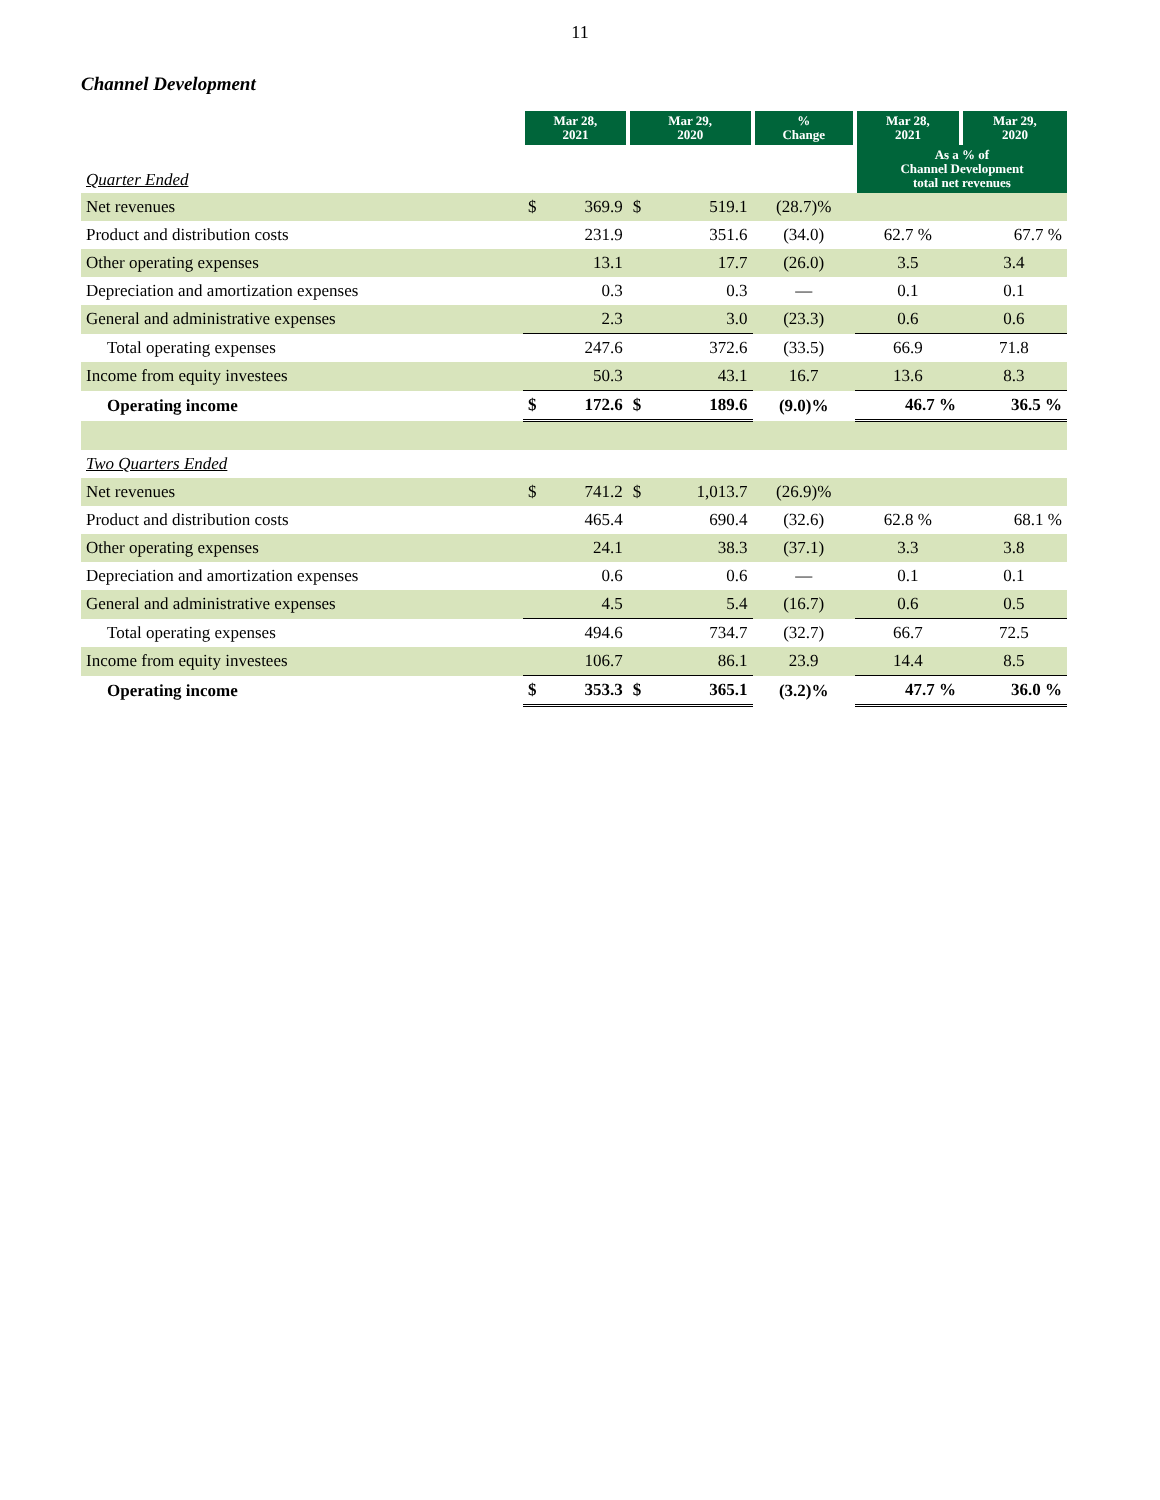11
Channel Development
| | Mar 28, 2021 | | Mar 29, 2020 | | % Change | Mar 28, 2021 | Mar 29, 2020 |
| Quarter Ended | | | | | | As a % of Channel Development total net revenues | |
| Net revenues | $ | 369.9 | $ | 519.1 | (28.7)% | | |
| Product and distribution costs | | 231.9 | | 351.6 | (34.0) | 62.7 % | 67.7 % |
| Other operating expenses | | 13.1 | | 17.7 | (26.0) | 3.5 | 3.4 |
| Depreciation and amortization expenses | | 0.3 | | 0.3 | — | 0.1 | 0.1 |
| General and administrative expenses | | 2.3 | | 3.0 | (23.3) | 0.6 | 0.6 |
| Total operating expenses | | 247.6 | | 372.6 | (33.5) | 66.9 | 71.8 |
| Income from equity investees | | 50.3 | | 43.1 | 16.7 | 13.6 | 8.3 |
| Operating income | $ | 172.6 | $ | 189.6 | (9.0)% | 46.7 % | 36.5 % |
| Two Quarters Ended | | | | | | | |
| Net revenues | $ | 741.2 | $ | 1,013.7 | (26.9)% | | |
| Product and distribution costs | | 465.4 | | 690.4 | (32.6) | 62.8 % | 68.1 % |
| Other operating expenses | | 24.1 | | 38.3 | (37.1) | 3.3 | 3.8 |
| Depreciation and amortization expenses | | 0.6 | | 0.6 | — | 0.1 | 0.1 |
| General and administrative expenses | | 4.5 | | 5.4 | (16.7) | 0.6 | 0.5 |
| Total operating expenses | | 494.6 | | 734.7 | (32.7) | 66.7 | 72.5 |
| Income from equity investees | | 106.7 | | 86.1 | 23.9 | 14.4 | 8.5 |
| Operating income | $ | 353.3 | $ | 365.1 | (3.2)% | 47.7 % | 36.0 % |